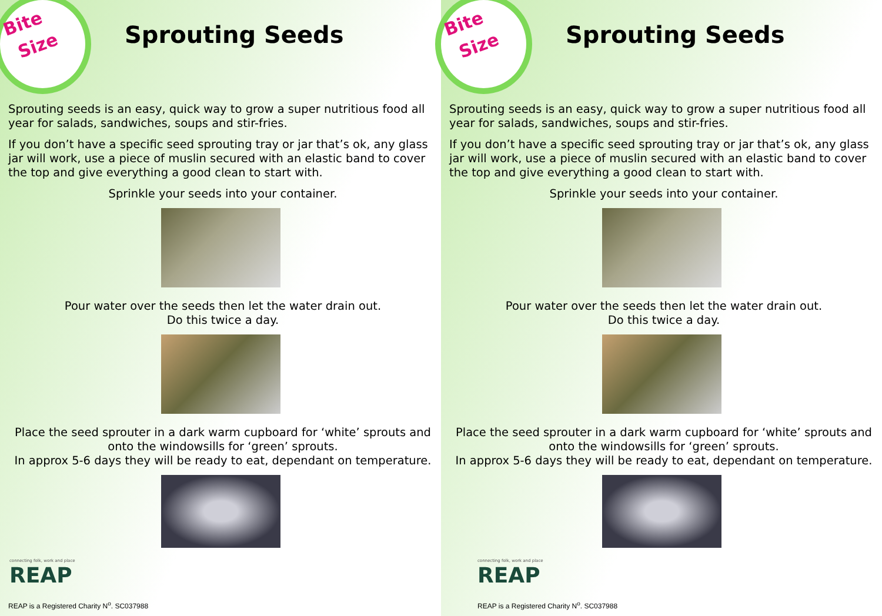Bite
Size
Sprouting Seeds
Sprouting seeds is an easy, quick way to grow a super nutritious food all year for salads, sandwiches, soups and stir-fries.
If you don’t have a specific seed sprouting tray or jar that’s ok, any glass jar will work, use a piece of muslin secured with an elastic band to cover the top and give everything a good clean to start with.
Sprinkle your seeds into your container.
Pour water over the seeds then let the water drain out.
Do this twice a day.
Place the seed sprouter in a dark warm cupboard for ‘white’ sprouts and onto the windowsills for ‘green’ sprouts.
In approx 5-6 days they will be ready to eat, dependant on temperature.
connecting folk, work and place
REAP
REAP is a Registered Charity N<sup>o</sup>. SC037988
Bite
Size
Sprouting Seeds
Sprouting seeds is an easy, quick way to grow a super nutritious food all year for salads, sandwiches, soups and stir-fries.
If you don’t have a specific seed sprouting tray or jar that’s ok, any glass jar will work, use a piece of muslin secured with an elastic band to cover the top and give everything a good clean to start with.
Sprinkle your seeds into your container.
Pour water over the seeds then let the water drain out.
Do this twice a day.
Place the seed sprouter in a dark warm cupboard for ‘white’ sprouts and onto the windowsills for ‘green’ sprouts.
In approx 5-6 days they will be ready to eat, dependant on temperature.
connecting folk, work and place
REAP
REAP is a Registered Charity N<sup>o</sup>. SC037988